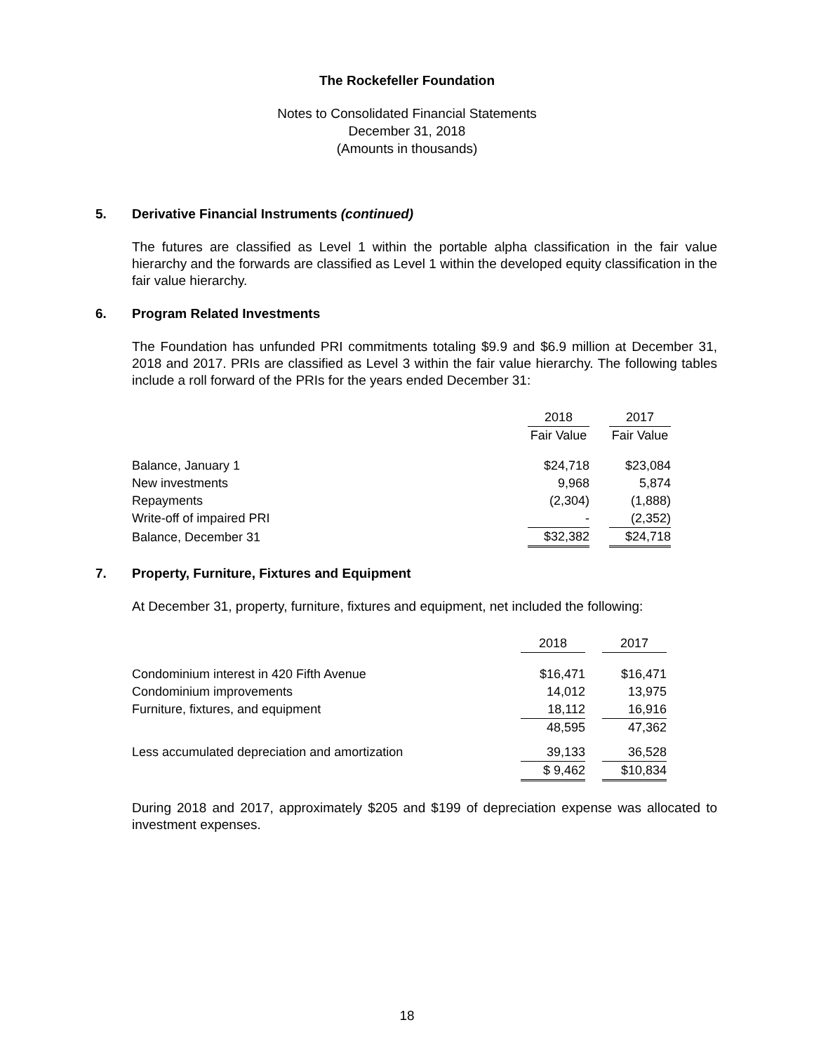The Rockefeller Foundation
Notes to Consolidated Financial Statements
December 31, 2018
(Amounts in thousands)
5. Derivative Financial Instruments (continued)
The futures are classified as Level 1 within the portable alpha classification in the fair value hierarchy and the forwards are classified as Level 1 within the developed equity classification in the fair value hierarchy.
6. Program Related Investments
The Foundation has unfunded PRI commitments totaling $9.9 and $6.9 million at December 31, 2018 and 2017. PRIs are classified as Level 3 within the fair value hierarchy. The following tables include a roll forward of the PRIs for the years ended December 31:
| | 2018 | | 2017 |
| --- | --- | --- | --- |
| | Fair Value | | Fair Value |
| Balance, January 1 | $24,718 | | $23,084 |
| New investments | 9,968 | | 5,874 |
| Repayments | (2,304) | | (1,888) |
| Write-off of impaired PRI | - | | (2,352) |
| Balance, December 31 | $32,382 | | $24,718 |
7. Property, Furniture, Fixtures and Equipment
At December 31, property, furniture, fixtures and equipment, net included the following:
| | 2018 | | 2017 |
| --- | --- | --- | --- |
| Condominium interest in 420 Fifth Avenue | $16,471 | | $16,471 |
| Condominium improvements | 14,012 | | 13,975 |
| Furniture, fixtures, and equipment | 18,112 | | 16,916 |
| | 48,595 | | 47,362 |
| Less accumulated depreciation and amortization | 39,133 | | 36,528 |
| | $ 9,462 | | $10,834 |
During 2018 and 2017, approximately $205 and $199 of depreciation expense was allocated to investment expenses.
18